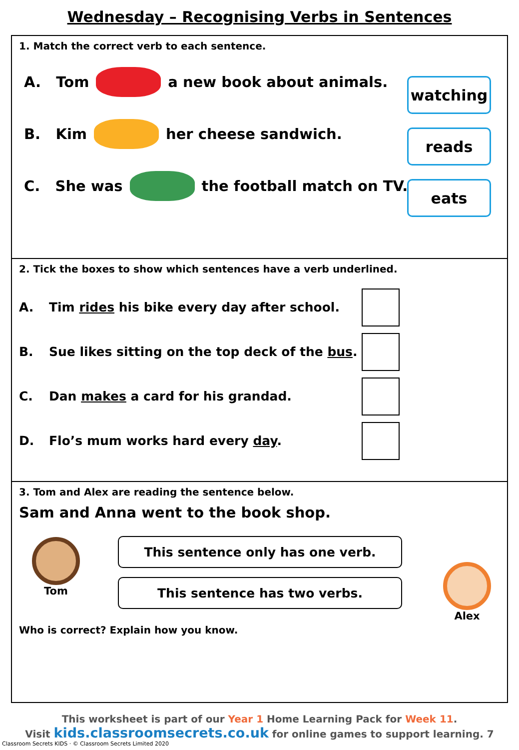Wednesday – Recognising Verbs in Sentences
1. Match the correct verb to each sentence.
A. Tom a new book about animals.
watching
B. Kim her cheese sandwich.
reads
C. She was the football match on TV.
eats
2. Tick the boxes to show which sentences have a verb underlined.
A. Tim rides his bike every day after school.
B. Sue likes sitting on the top deck of the bus.
C. Dan makes a card for his grandad.
D. Flo’s mum works hard every day.
3. Tom and Alex are reading the sentence below.
Sam and Anna went to the book shop.
Tom
Alex
This sentence only has one verb.
This sentence has two verbs.
Who is correct? Explain how you know.
This worksheet is part of our Year 1 Home Learning Pack for Week 11.
Visit kids.classroomsecrets.co.uk for online games to support learning. 7
Classroom Secrets KIDS · © Classroom Secrets Limited 2020